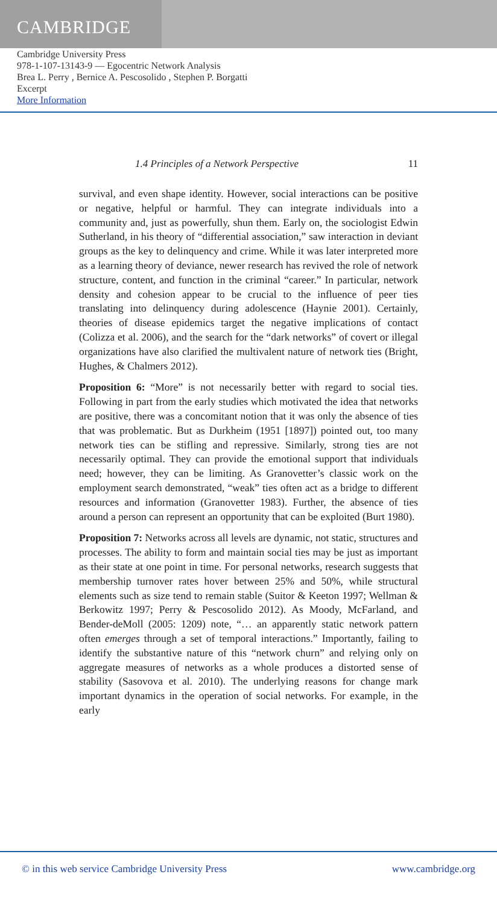CAMBRIDGE
Cambridge University Press
978-1-107-13143-9 — Egocentric Network Analysis
Brea L. Perry , Bernice A. Pescosolido , Stephen P. Borgatti
Excerpt
More Information
1.4 Principles of a Network Perspective 11
survival, and even shape identity. However, social interactions can be positive or negative, helpful or harmful. They can integrate individuals into a community and, just as powerfully, shun them. Early on, the sociologist Edwin Sutherland, in his theory of “differential association,” saw interaction in deviant groups as the key to delinquency and crime. While it was later interpreted more as a learning theory of deviance, newer research has revived the role of network structure, content, and function in the criminal “career.” In particular, network density and cohesion appear to be crucial to the influence of peer ties translating into delinquency during adolescence (Haynie 2001). Certainly, theories of disease epidemics target the negative implications of contact (Colizza et al. 2006), and the search for the “dark networks” of covert or illegal organizations have also clarified the multivalent nature of network ties (Bright, Hughes, & Chalmers 2012).
Proposition 6: “More” is not necessarily better with regard to social ties. Following in part from the early studies which motivated the idea that networks are positive, there was a concomitant notion that it was only the absence of ties that was problematic. But as Durkheim (1951 [1897]) pointed out, too many network ties can be stifling and repressive. Similarly, strong ties are not necessarily optimal. They can provide the emotional support that individuals need; however, they can be limiting. As Granovetter’s classic work on the employment search demonstrated, “weak” ties often act as a bridge to different resources and information (Granovetter 1983). Further, the absence of ties around a person can represent an opportunity that can be exploited (Burt 1980).
Proposition 7: Networks across all levels are dynamic, not static, structures and processes. The ability to form and maintain social ties may be just as important as their state at one point in time. For personal networks, research suggests that membership turnover rates hover between 25% and 50%, while structural elements such as size tend to remain stable (Suitor & Keeton 1997; Wellman & Berkowitz 1997; Perry & Pescosolido 2012). As Moody, McFarland, and Bender-deMoll (2005: 1209) note, “… an apparently static network pattern often emerges through a set of temporal interactions.” Importantly, failing to identify the substantive nature of this “network churn” and relying only on aggregate measures of networks as a whole produces a distorted sense of stability (Sasovova et al. 2010). The underlying reasons for change mark important dynamics in the operation of social networks. For example, in the early
© in this web service Cambridge University Press www.cambridge.org